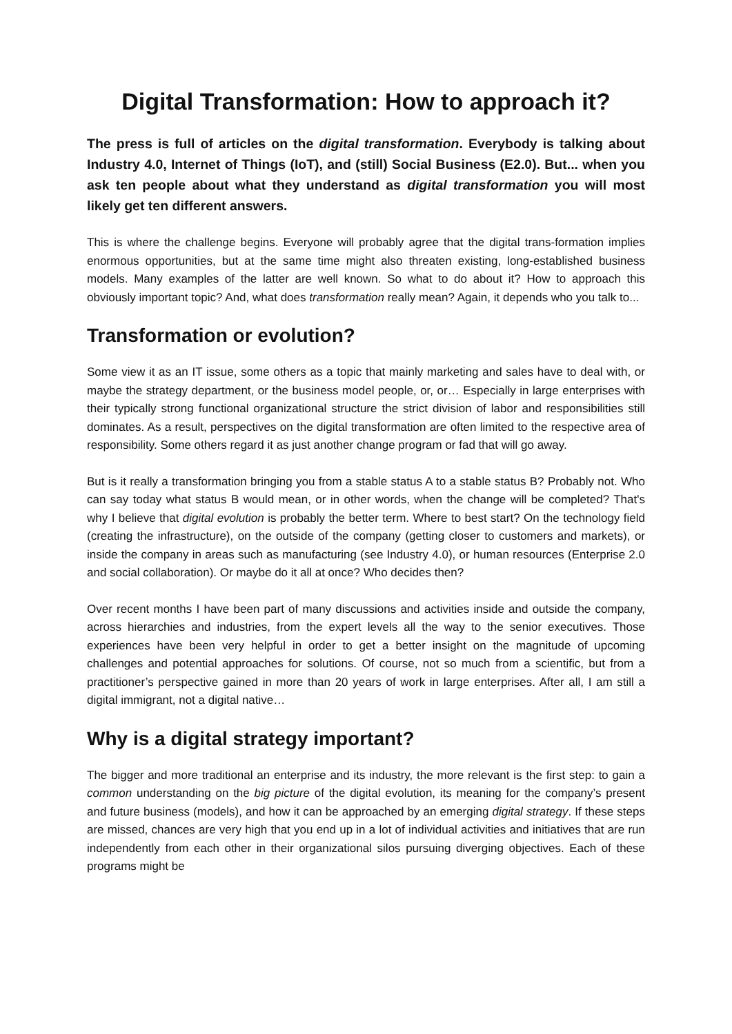Digital Transformation: How to approach it?
The press is full of articles on the digital transformation. Everybody is talking about Industry 4.0, Internet of Things (IoT), and (still) Social Business (E2.0). But... when you ask ten people about what they understand as digital transformation you will most likely get ten different answers.
This is where the challenge begins. Everyone will probably agree that the digital trans-formation implies enormous opportunities, but at the same time might also threaten existing, long-established business models. Many examples of the latter are well known. So what to do about it? How to approach this obviously important topic? And, what does transformation really mean? Again, it depends who you talk to...
Transformation or evolution?
Some view it as an IT issue, some others as a topic that mainly marketing and sales have to deal with, or maybe the strategy department, or the business model people, or, or… Especially in large enterprises with their typically strong functional organizational structure the strict division of labor and responsibilities still dominates. As a result, perspectives on the digital transformation are often limited to the respective area of responsibility. Some others regard it as just another change program or fad that will go away.
But is it really a transformation bringing you from a stable status A to a stable status B? Probably not. Who can say today what status B would mean, or in other words, when the change will be completed? That's why I believe that digital evolution is probably the better term. Where to best start? On the technology field (creating the infrastructure), on the outside of the company (getting closer to customers and markets), or inside the company in areas such as manufacturing (see Industry 4.0), or human resources (Enterprise 2.0 and social collaboration). Or maybe do it all at once? Who decides then?
Over recent months I have been part of many discussions and activities inside and outside the company, across hierarchies and industries, from the expert levels all the way to the senior executives. Those experiences have been very helpful in order to get a better insight on the magnitude of upcoming challenges and potential approaches for solutions. Of course, not so much from a scientific, but from a practitioner’s perspective gained in more than 20 years of work in large enterprises. After all, I am still a digital immigrant, not a digital native…
Why is a digital strategy important?
The bigger and more traditional an enterprise and its industry, the more relevant is the first step: to gain a common understanding on the big picture of the digital evolution, its meaning for the company’s present and future business (models), and how it can be approached by an emerging digital strategy. If these steps are missed, chances are very high that you end up in a lot of individual activities and initiatives that are run independently from each other in their organizational silos pursuing diverging objectives. Each of these programs might be